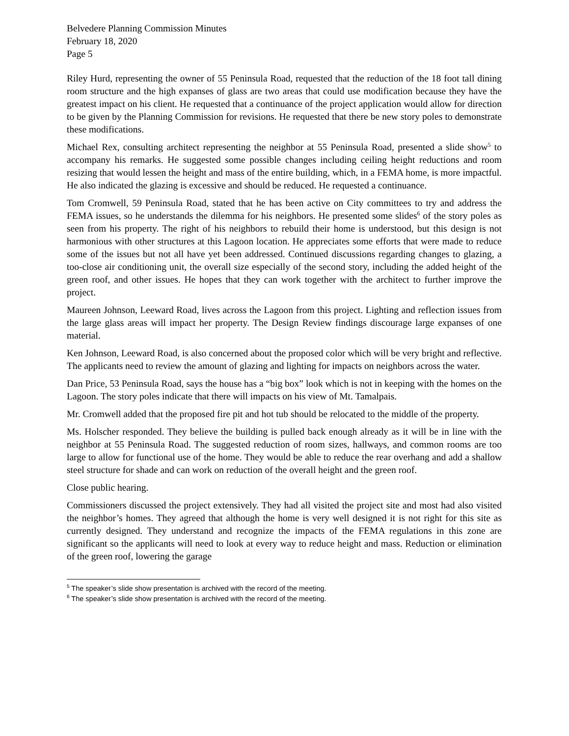Belvedere Planning Commission Minutes
February 18, 2020
Page 5
Riley Hurd, representing the owner of 55 Peninsula Road, requested that the reduction of the 18 foot tall dining room structure and the high expanses of glass are two areas that could use modification because they have the greatest impact on his client. He requested that a continuance of the project application would allow for direction to be given by the Planning Commission for revisions. He requested that there be new story poles to demonstrate these modifications.
Michael Rex, consulting architect representing the neighbor at 55 Peninsula Road, presented a slide show<sup>5</sup> to accompany his remarks. He suggested some possible changes including ceiling height reductions and room resizing that would lessen the height and mass of the entire building, which, in a FEMA home, is more impactful. He also indicated the glazing is excessive and should be reduced. He requested a continuance.
Tom Cromwell, 59 Peninsula Road, stated that he has been active on City committees to try and address the FEMA issues, so he understands the dilemma for his neighbors. He presented some slides<sup>6</sup> of the story poles as seen from his property. The right of his neighbors to rebuild their home is understood, but this design is not harmonious with other structures at this Lagoon location. He appreciates some efforts that were made to reduce some of the issues but not all have yet been addressed. Continued discussions regarding changes to glazing, a too-close air conditioning unit, the overall size especially of the second story, including the added height of the green roof, and other issues. He hopes that they can work together with the architect to further improve the project.
Maureen Johnson, Leeward Road, lives across the Lagoon from this project. Lighting and reflection issues from the large glass areas will impact her property. The Design Review findings discourage large expanses of one material.
Ken Johnson, Leeward Road, is also concerned about the proposed color which will be very bright and reflective. The applicants need to review the amount of glazing and lighting for impacts on neighbors across the water.
Dan Price, 53 Peninsula Road, says the house has a “big box” look which is not in keeping with the homes on the Lagoon. The story poles indicate that there will impacts on his view of Mt. Tamalpais.
Mr. Cromwell added that the proposed fire pit and hot tub should be relocated to the middle of the property.
Ms. Holscher responded. They believe the building is pulled back enough already as it will be in line with the neighbor at 55 Peninsula Road. The suggested reduction of room sizes, hallways, and common rooms are too large to allow for functional use of the home. They would be able to reduce the rear overhang and add a shallow steel structure for shade and can work on reduction of the overall height and the green roof.
Close public hearing.
Commissioners discussed the project extensively. They had all visited the project site and most had also visited the neighbor’s homes. They agreed that although the home is very well designed it is not right for this site as currently designed. They understand and recognize the impacts of the FEMA regulations in this zone are significant so the applicants will need to look at every way to reduce height and mass. Reduction or elimination of the green roof, lowering the garage
<sup>5</sup> The speaker’s slide show presentation is archived with the record of the meeting.
<sup>6</sup> The speaker’s slide show presentation is archived with the record of the meeting.